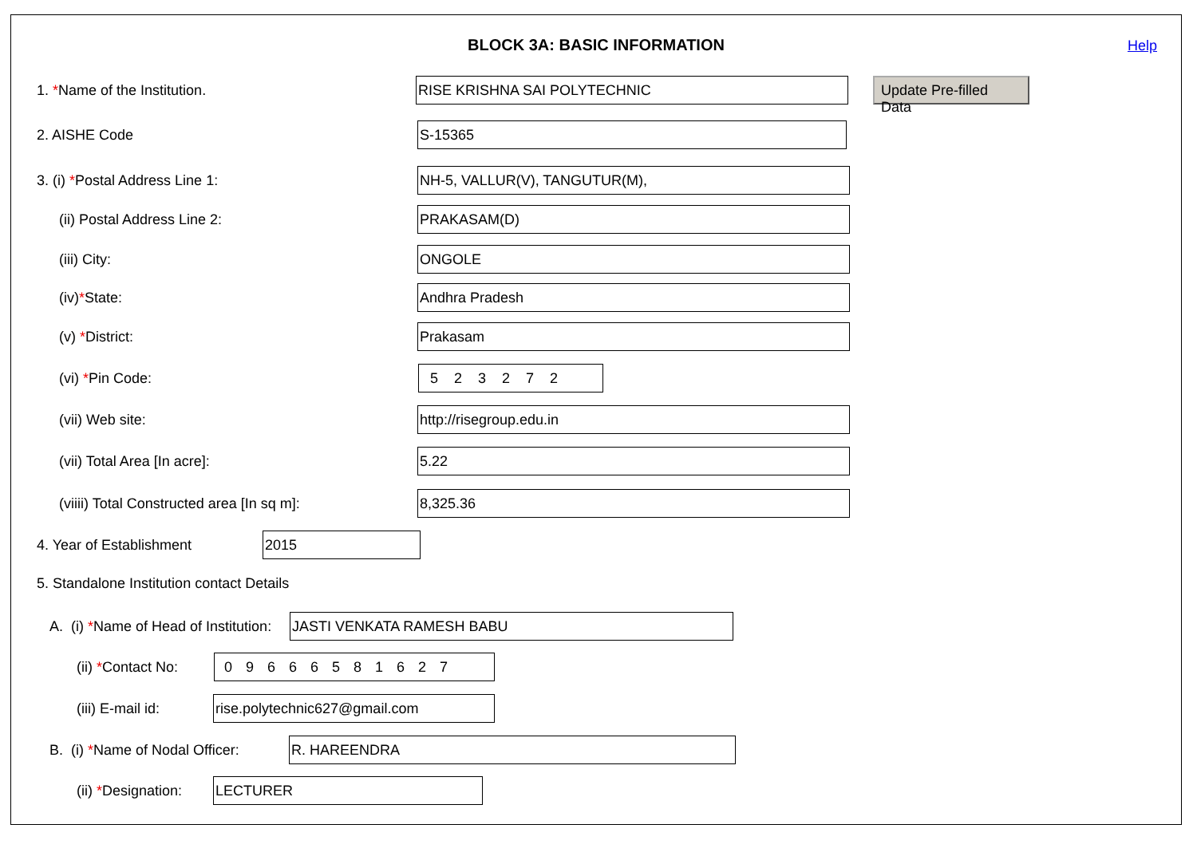BLOCK 3A: BASIC INFORMATION
Help
1. *Name of the Institution. RISE KRISHNA SAI POLYTECHNIC
Update Pre-filled Data
2. AISHE Code S-15365
3. (i) *Postal Address Line 1: NH-5, VALLUR(V), TANGUTUR(M),
(ii) Postal Address Line 2: PRAKASAM(D)
(iii) City: ONGOLE
(iv)*State: Andhra Pradesh
(v) *District: Prakasam
(vi) *Pin Code: 523272
(vii) Web site: http://risegroup.edu.in
(vii) Total Area [In acre]: 5.22
(viiii) Total Constructed area [In sq m]:
8,325.36
4. Year of Establishment 2015
5. Standalone Institution contact Details
A. (i) *Name of Head of Institution:
JASTI VENKATA RAMESH BABU
(ii) *Contact No: 09666581627
(iii) E-mail id: rise.polytechnic627@gmail.com
B. (i) *Name of Nodal Officer:
R. HAREENDRA
(ii) *Designation: LECTURER